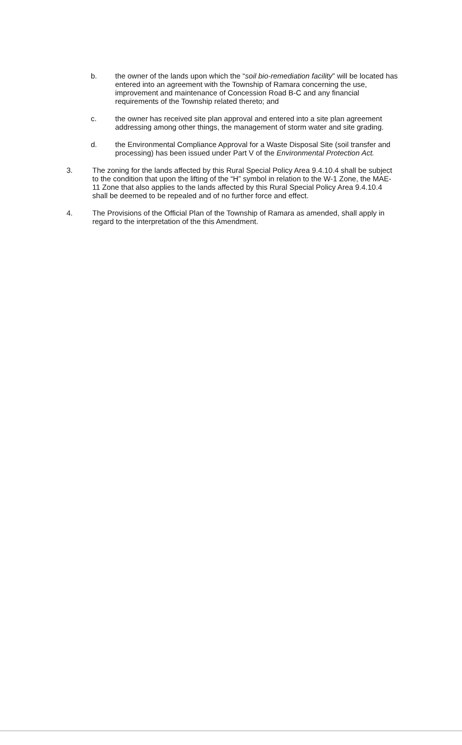b. the owner of the lands upon which the “soil bio-remediation facility” will be located has entered into an agreement with the Township of Ramara concerning the use, improvement and maintenance of Concession Road B-C and any financial requirements of the Township related thereto; and
c. the owner has received site plan approval and entered into a site plan agreement addressing among other things, the management of storm water and site grading.
d. the Environmental Compliance Approval for a Waste Disposal Site (soil transfer and processing) has been issued under Part V of the Environmental Protection Act.
3. The zoning for the lands affected by this Rural Special Policy Area 9.4.10.4 shall be subject to the condition that upon the lifting of the “H” symbol in relation to the W-1 Zone, the MAE-11 Zone that also applies to the lands affected by this Rural Special Policy Area 9.4.10.4 shall be deemed to be repealed and of no further force and effect.
4. The Provisions of the Official Plan of the Township of Ramara as amended, shall apply in regard to the interpretation of the this Amendment.